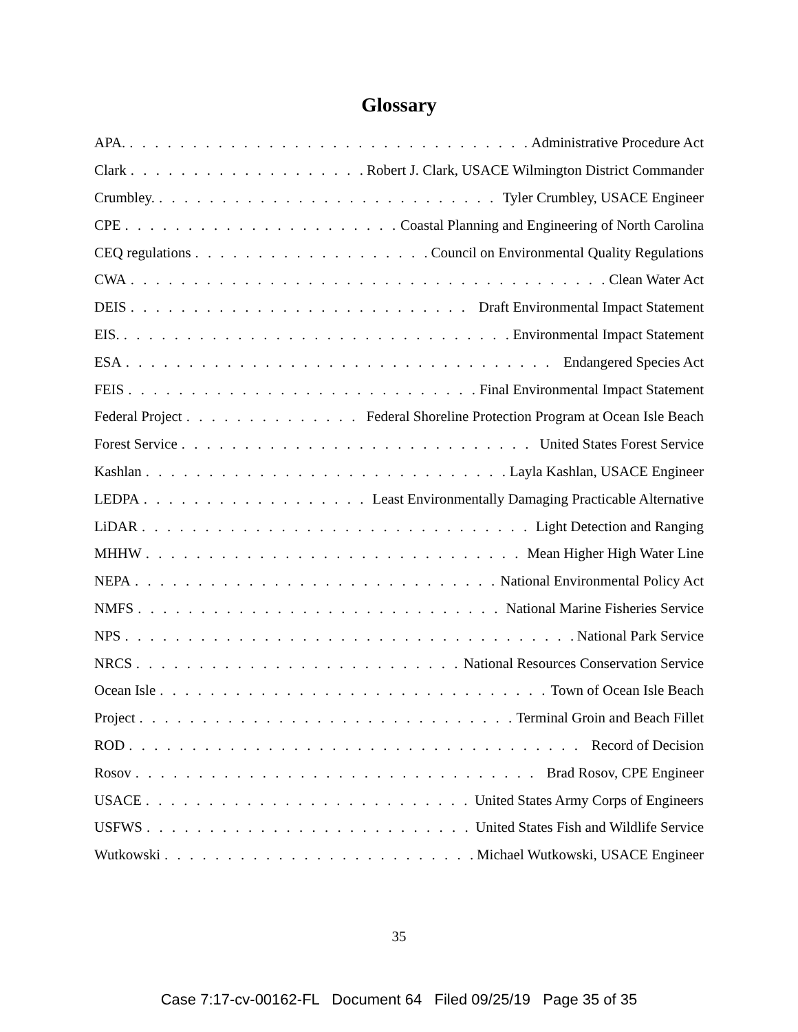Glossary
APA. Administrative Procedure Act
Clark Robert J. Clark, USACE Wilmington District Commander
Crumbley. Tyler Crumbley, USACE Engineer
CPE Coastal Planning and Engineering of North Carolina
CEQ regulations Council on Environmental Quality Regulations
CWA Clean Water Act
DEIS Draft Environmental Impact Statement
EIS. Environmental Impact Statement
ESA Endangered Species Act
FEIS Final Environmental Impact Statement
Federal Project Federal Shoreline Protection Program at Ocean Isle Beach
Forest Service United States Forest Service
Kashlan Layla Kashlan, USACE Engineer
LEDPA Least Environmentally Damaging Practicable Alternative
LiDAR Light Detection and Ranging
MHHW Mean Higher High Water Line
NEPA National Environmental Policy Act
NMFS National Marine Fisheries Service
NPS National Park Service
NRCS National Resources Conservation Service
Ocean Isle Town of Ocean Isle Beach
Project Terminal Groin and Beach Fillet
ROD Record of Decision
Rosov Brad Rosov, CPE Engineer
USACE United States Army Corps of Engineers
USFWS United States Fish and Wildlife Service
Wutkowski Michael Wutkowski, USACE Engineer
35
Case 7:17-cv-00162-FL Document 64 Filed 09/25/19 Page 35 of 35